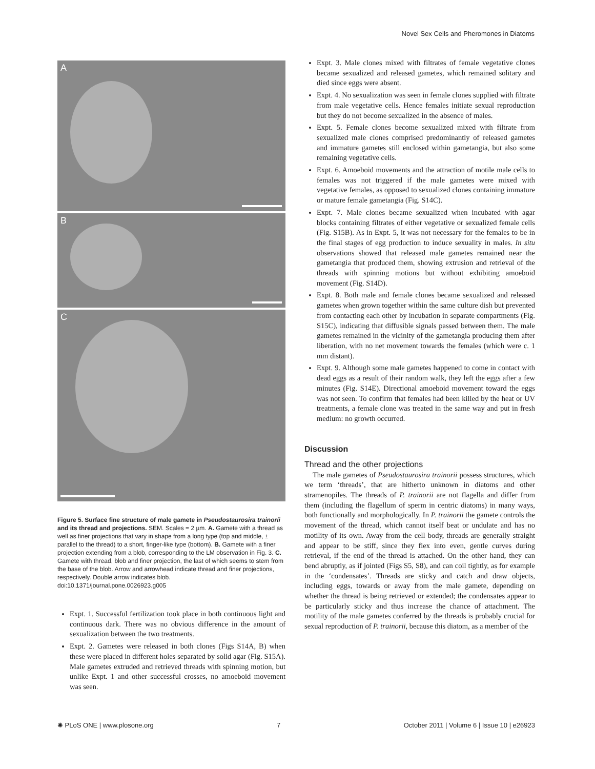Novel Sex Cells and Pheromones in Diatoms
A
B
C
Figure 5. Surface fine structure of male gamete in Pseudostaurosira trainorii and its thread and projections. SEM. Scales = 2 µm. A. Gamete with a thread as well as finer projections that vary in shape from a long type (top and middle, ± parallel to the thread) to a short, finger-like type (bottom). B. Gamete with a finer projection extending from a blob, corresponding to the LM observation in Fig. 3. C. Gamete with thread, blob and finer projection, the last of which seems to stem from the base of the blob. Arrow and arrowhead indicate thread and finer projections, respectively. Double arrow indicates blob.
doi:10.1371/journal.pone.0026923.g005
Expt. 1. Successful fertilization took place in both continuous light and continuous dark. There was no obvious difference in the amount of sexualization between the two treatments.
Expt. 2. Gametes were released in both clones (Figs S14A, B) when these were placed in different holes separated by solid agar (Fig. S15A). Male gametes extruded and retrieved threads with spinning motion, but unlike Expt. 1 and other successful crosses, no amoeboid movement was seen.
Expt. 3. Male clones mixed with filtrates of female vegetative clones became sexualized and released gametes, which remained solitary and died since eggs were absent.
Expt. 4. No sexualization was seen in female clones supplied with filtrate from male vegetative cells. Hence females initiate sexual reproduction but they do not become sexualized in the absence of males.
Expt. 5. Female clones become sexualized mixed with filtrate from sexualized male clones comprised predominantly of released gametes and immature gametes still enclosed within gametangia, but also some remaining vegetative cells.
Expt. 6. Amoeboid movements and the attraction of motile male cells to females was not triggered if the male gametes were mixed with vegetative females, as opposed to sexualized clones containing immature or mature female gametangia (Fig. S14C).
Expt. 7. Male clones became sexualized when incubated with agar blocks containing filtrates of either vegetative or sexualized female cells (Fig. S15B). As in Expt. 5, it was not necessary for the females to be in the final stages of egg production to induce sexuality in males. In situ observations showed that released male gametes remained near the gametangia that produced them, showing extrusion and retrieval of the threads with spinning motions but without exhibiting amoeboid movement (Fig. S14D).
Expt. 8. Both male and female clones became sexualized and released gametes when grown together within the same culture dish but prevented from contacting each other by incubation in separate compartments (Fig. S15C), indicating that diffusible signals passed between them. The male gametes remained in the vicinity of the gametangia producing them after liberation, with no net movement towards the females (which were c. 1 mm distant).
Expt. 9. Although some male gametes happened to come in contact with dead eggs as a result of their random walk, they left the eggs after a few minutes (Fig. S14E). Directional amoeboid movement toward the eggs was not seen. To confirm that females had been killed by the heat or UV treatments, a female clone was treated in the same way and put in fresh medium: no growth occurred.
Discussion
Thread and the other projections
The male gametes of Pseudostaurosira trainorii possess structures, which we term ‘threads’, that are hitherto unknown in diatoms and other stramenopiles. The threads of P. trainorii are not flagella and differ from them (including the flagellum of sperm in centric diatoms) in many ways, both functionally and morphologically. In P. trainorii the gamete controls the movement of the thread, which cannot itself beat or undulate and has no motility of its own. Away from the cell body, threads are generally straight and appear to be stiff, since they flex into even, gentle curves during retrieval, if the end of the thread is attached. On the other hand, they can bend abruptly, as if jointed (Figs S5, S8), and can coil tightly, as for example in the ‘condensates’. Threads are sticky and catch and draw objects, including eggs, towards or away from the male gamete, depending on whether the thread is being retrieved or extended; the condensates appear to be particularly sticky and thus increase the chance of attachment. The motility of the male gametes conferred by the threads is probably crucial for sexual reproduction of P. trainorii, because this diatom, as a member of the
✺ PLoS ONE | www.plosone.org 7 October 2011 | Volume 6 | Issue 10 | e26923